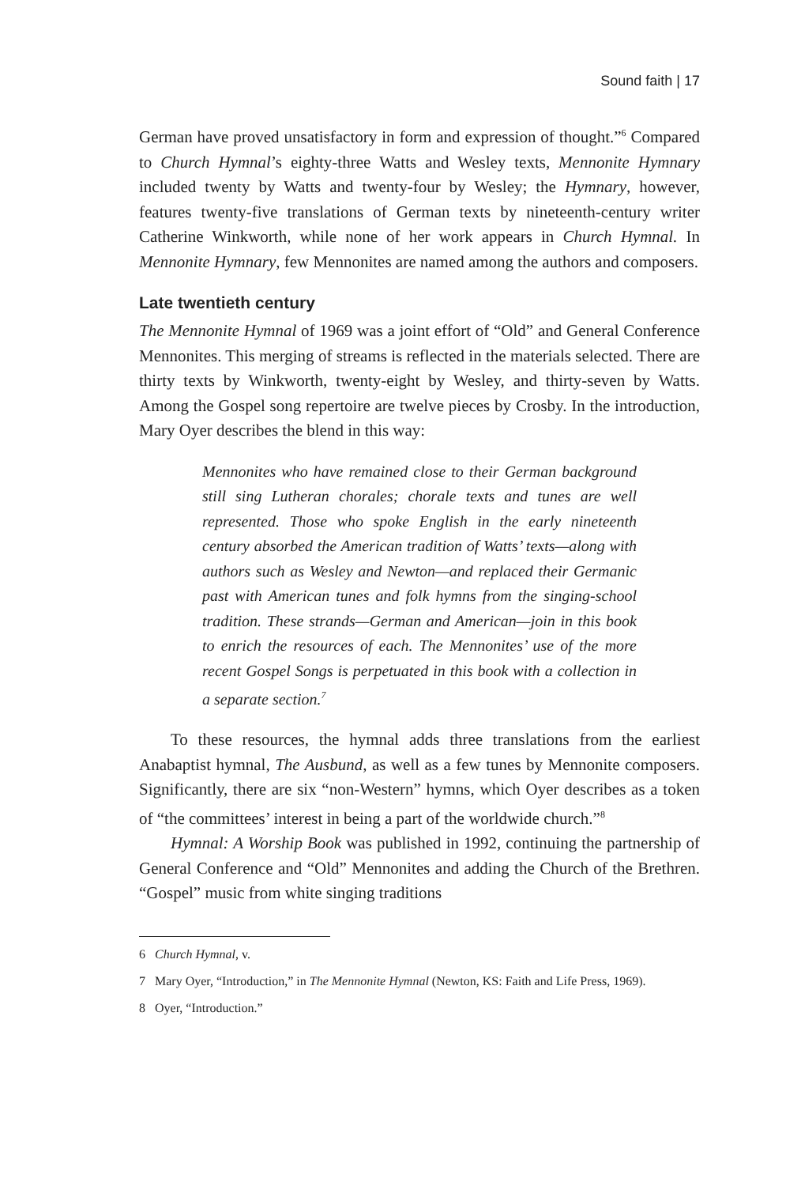Sound faith | 17
German have proved unsatisfactory in form and expression of thought.”<sup>6</sup> Compared to Church Hymnal’s eighty-three Watts and Wesley texts, Mennonite Hymnary included twenty by Watts and twenty-four by Wesley; the Hymnary, however, features twenty-five translations of German texts by nineteenth-century writer Catherine Winkworth, while none of her work appears in Church Hymnal. In Mennonite Hymnary, few Mennonites are named among the authors and composers.
Late twentieth century
The Mennonite Hymnal of 1969 was a joint effort of “Old” and General Conference Mennonites. This merging of streams is reflected in the materials selected. There are thirty texts by Winkworth, twenty-eight by Wesley, and thirty-seven by Watts. Among the Gospel song repertoire are twelve pieces by Crosby. In the introduction, Mary Oyer describes the blend in this way:
Mennonites who have remained close to their German background still sing Lutheran chorales; chorale texts and tunes are well represented. Those who spoke English in the early nineteenth century absorbed the American tradition of Watts’ texts—along with authors such as Wesley and Newton—and replaced their Germanic past with American tunes and folk hymns from the singing-school tradition. These strands—German and American—join in this book to enrich the resources of each. The Mennonites’ use of the more recent Gospel Songs is perpetuated in this book with a collection in a separate section.<sup>7</sup>
To these resources, the hymnal adds three translations from the earliest Anabaptist hymnal, The Ausbund, as well as a few tunes by Mennonite composers. Significantly, there are six “non-Western” hymns, which Oyer describes as a token of “the committees’ interest in being a part of the worldwide church.”<sup>8</sup>
Hymnal: A Worship Book was published in 1992, continuing the partnership of General Conference and “Old” Mennonites and adding the Church of the Brethren. “Gospel” music from white singing traditions
6 Church Hymnal, v.
7 Mary Oyer, “Introduction,” in The Mennonite Hymnal (Newton, KS: Faith and Life Press, 1969).
8 Oyer, “Introduction.”